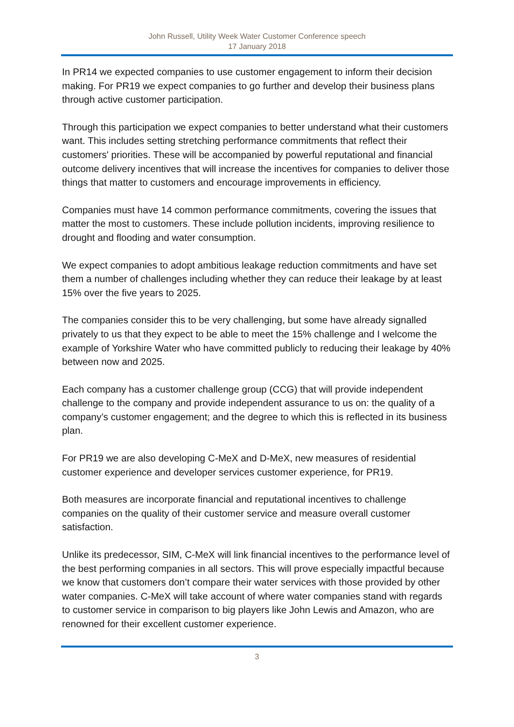John Russell, Utility Week Water Customer Conference speech
17 January 2018
In PR14 we expected companies to use customer engagement to inform their decision making. For PR19 we expect companies to go further and develop their business plans through active customer participation.
Through this participation we expect companies to better understand what their customers want. This includes setting stretching performance commitments that reflect their customers' priorities. These will be accompanied by powerful reputational and financial outcome delivery incentives that will increase the incentives for companies to deliver those things that matter to customers and encourage improvements in efficiency.
Companies must have 14 common performance commitments, covering the issues that matter the most to customers. These include pollution incidents, improving resilience to drought and flooding and water consumption.
We expect companies to adopt ambitious leakage reduction commitments and have set them a number of challenges including whether they can reduce their leakage by at least 15% over the five years to 2025.
The companies consider this to be very challenging, but some have already signalled privately to us that they expect to be able to meet the 15% challenge and I welcome the example of Yorkshire Water who have committed publicly to reducing their leakage by 40% between now and 2025.
Each company has a customer challenge group (CCG) that will provide independent challenge to the company and provide independent assurance to us on: the quality of a company’s customer engagement; and the degree to which this is reflected in its business plan.
For PR19 we are also developing C-MeX and D-MeX, new measures of residential customer experience and developer services customer experience, for PR19.
Both measures are incorporate financial and reputational incentives to challenge companies on the quality of their customer service and measure overall customer satisfaction.
Unlike its predecessor, SIM, C-MeX will link financial incentives to the performance level of the best performing companies in all sectors. This will prove especially impactful because we know that customers don’t compare their water services with those provided by other water companies. C-MeX will take account of where water companies stand with regards to customer service in comparison to big players like John Lewis and Amazon, who are renowned for their excellent customer experience.
3